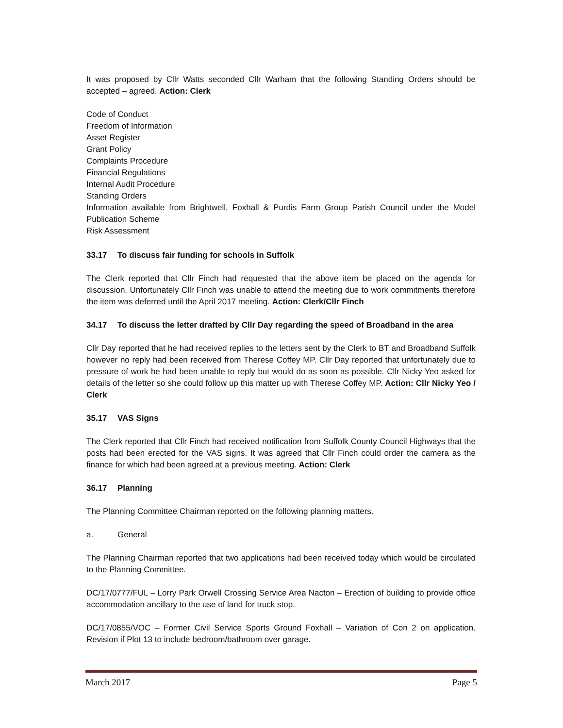It was proposed by Cllr Watts seconded Cllr Warham that the following Standing Orders should be accepted – agreed. Action: Clerk
Code of Conduct
Freedom of Information
Asset Register
Grant Policy
Complaints Procedure
Financial Regulations
Internal Audit Procedure
Standing Orders
Information available from Brightwell, Foxhall & Purdis Farm Group Parish Council under the Model Publication Scheme
Risk Assessment
33.17 To discuss fair funding for schools in Suffolk
The Clerk reported that Cllr Finch had requested that the above item be placed on the agenda for discussion. Unfortunately Cllr Finch was unable to attend the meeting due to work commitments therefore the item was deferred until the April 2017 meeting. Action: Clerk/Cllr Finch
34.17 To discuss the letter drafted by Cllr Day regarding the speed of Broadband in the area
Cllr Day reported that he had received replies to the letters sent by the Clerk to BT and Broadband Suffolk however no reply had been received from Therese Coffey MP. Cllr Day reported that unfortunately due to pressure of work he had been unable to reply but would do as soon as possible. Cllr Nicky Yeo asked for details of the letter so she could follow up this matter up with Therese Coffey MP. Action: Cllr Nicky Yeo / Clerk
35.17 VAS Signs
The Clerk reported that Cllr Finch had received notification from Suffolk County Council Highways that the posts had been erected for the VAS signs. It was agreed that Cllr Finch could order the camera as the finance for which had been agreed at a previous meeting. Action: Clerk
36.17 Planning
The Planning Committee Chairman reported on the following planning matters.
a. General
The Planning Chairman reported that two applications had been received today which would be circulated to the Planning Committee.
DC/17/0777/FUL – Lorry Park Orwell Crossing Service Area Nacton – Erection of building to provide office accommodation ancillary to the use of land for truck stop.
DC/17/0855/VOC – Former Civil Service Sports Ground Foxhall – Variation of Con 2 on application. Revision if Plot 13 to include bedroom/bathroom over garage.
March 2017 Page 5